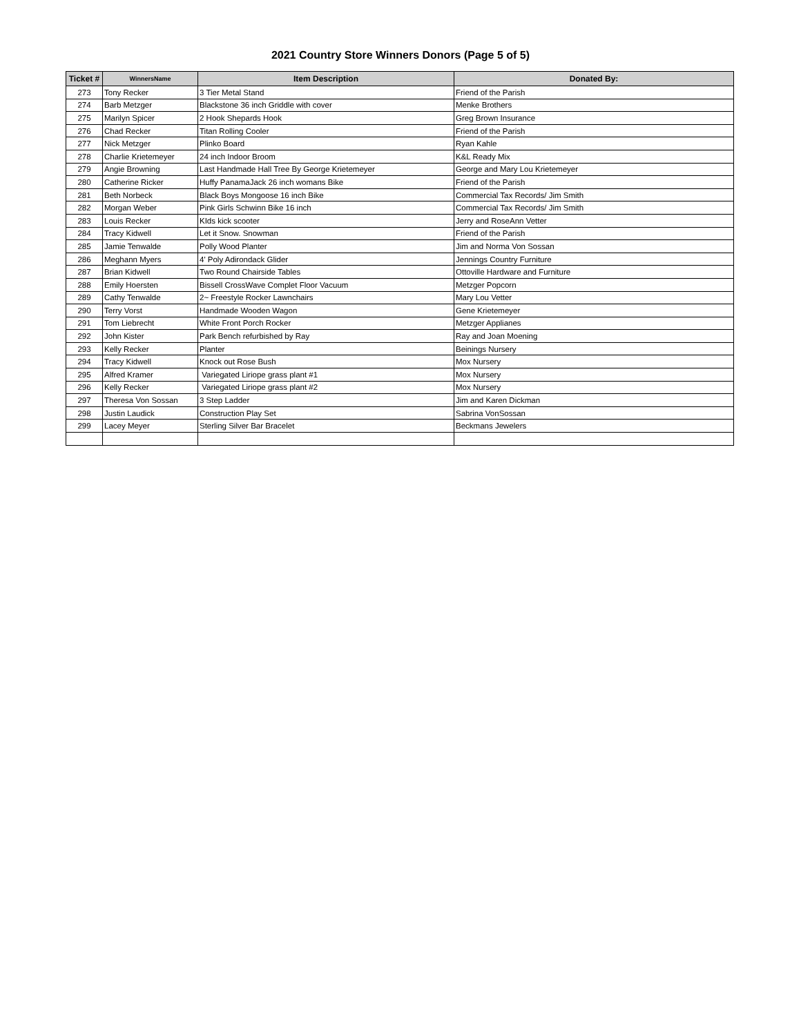2021 Country Store Winners Donors (Page 5 of 5)
| Ticket # | WinnersName | Item Description | Donated By: |
| --- | --- | --- | --- |
| 273 | Tony Recker | 3 Tier Metal Stand | Friend of the Parish |
| 274 | Barb Metzger | Blackstone 36 inch Griddle with cover | Menke Brothers |
| 275 | Marilyn Spicer | 2 Hook Shepards Hook | Greg Brown Insurance |
| 276 | Chad Recker | Titan Rolling Cooler | Friend of the Parish |
| 277 | Nick Metzger | Plinko Board | Ryan Kahle |
| 278 | Charlie Krietemeyer | 24 inch Indoor Broom | K&L Ready Mix |
| 279 | Angie Browning | Last Handmade Hall Tree By George Krietemeyer | George and Mary Lou Krietemeyer |
| 280 | Catherine Ricker | Huffy PanamaJack 26 inch womans Bike | Friend of the Parish |
| 281 | Beth Norbeck | Black Boys Mongoose 16 inch Bike | Commercial Tax Records/ Jim Smith |
| 282 | Morgan Weber | Pink Girls Schwinn Bike 16 inch | Commercial Tax Records/ Jim Smith |
| 283 | Louis Recker | KIds kick scooter | Jerry and RoseAnn Vetter |
| 284 | Tracy Kidwell | Let it Snow. Snowman | Friend of the Parish |
| 285 | Jamie Tenwalde | Polly Wood Planter | Jim and Norma Von Sossan |
| 286 | Meghann Myers | 4' Poly Adirondack Glider | Jennings Country Furniture |
| 287 | Brian Kidwell | Two Round Chairside Tables | Ottoville Hardware and Furniture |
| 288 | Emily Hoersten | Bissell CrossWave Complet Floor Vacuum | Metzger Popcorn |
| 289 | Cathy Tenwalde | 2~ Freestyle Rocker Lawnchairs | Mary Lou Vetter |
| 290 | Terry Vorst | Handmade Wooden Wagon | Gene Krietemeyer |
| 291 | Tom Liebrecht | White Front Porch Rocker | Metzger Applianes |
| 292 | John Kister | Park Bench refurbished by Ray | Ray and Joan Moening |
| 293 | Kelly Recker | Planter | Beinings Nursery |
| 294 | Tracy Kidwell | Knock out Rose Bush | Mox Nursery |
| 295 | Alfred Kramer | Variegated Liriope grass plant #1 | Mox Nursery |
| 296 | Kelly Recker | Variegated Liriope grass plant #2 | Mox Nursery |
| 297 | Theresa Von Sossan | 3 Step Ladder | Jim and Karen Dickman |
| 298 | Justin Laudick | Construction Play Set | Sabrina VonSossan |
| 299 | Lacey Meyer | Sterling Silver Bar Bracelet | Beckmans Jewelers |